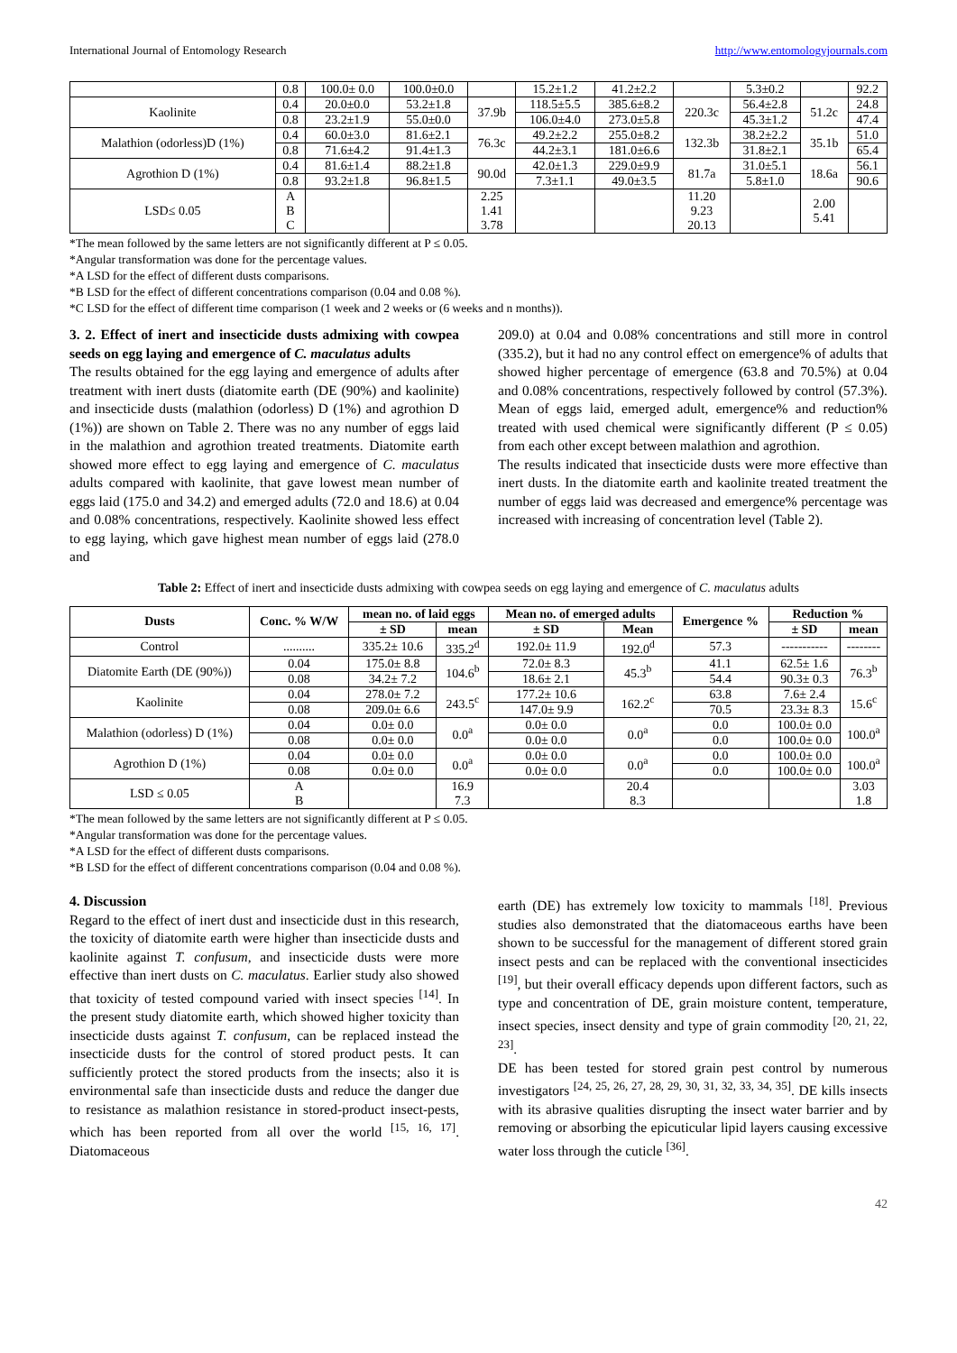International Journal of Entomology Research http://www.entomologyjournals.com
| | 0.8 | 100.0± 0.0 | 100.0±0.0 | | 15.2±1.2 | 41.2±2.2 | | 5.3±0.2 | | 92.2 |
| Kaolinite | 0.4 | 20.0±0.0 | 53.2±1.8 | 37.9b | 118.5±5.5 | 385.6±8.2 | 220.3c | 56.4±2.8 | 51.2c | 24.8 |
| | 0.8 | 23.2±1.9 | 55.0±0.0 | | 106.0±4.0 | 273.0±5.8 | | 45.3±1.2 | | 47.4 |
| Malathion (odorless)D (1%) | 0.4 | 60.0±3.0 | 81.6±2.1 | 76.3c | 49.2±2.2 | 255.0±8.2 | 132.3b | 38.2±2.2 | 35.1b | 51.0 |
| | 0.8 | 71.6±4.2 | 91.4±1.3 | | 44.2±3.1 | 181.0±6.6 | | 31.8±2.1 | | 65.4 |
| Agrothion D (1%) | 0.4 | 81.6±1.4 | 88.2±1.8 | 90.0d | 42.0±1.3 | 229.0±9.9 | 81.7a | 31.0±5.1 | 18.6a | 56.1 |
| | 0.8 | 93.2±1.8 | 96.8±1.5 | | 7.3±1.1 | 49.0±3.5 | | 5.8±1.0 | | 90.6 |
| LSD≤ 0.05 | A B C | | | 2.25 1.41 3.78 | | | 11.20 9.23 20.13 | | 2.00 5.41 | |
*The mean followed by the same letters are not significantly different at P ≤ 0.05.
*Angular transformation was done for the percentage values.
*A LSD for the effect of different dusts comparisons.
*B LSD for the effect of different concentrations comparison (0.04 and 0.08 %).
*C LSD for the effect of different time comparison (1 week and 2 weeks or (6 weeks and n months)).
3. 2. Effect of inert and insecticide dusts admixing with cowpea seeds on egg laying and emergence of C. maculatus adults
The results obtained for the egg laying and emergence of adults after treatment with inert dusts (diatomite earth (DE (90%) and kaolinite) and insecticide dusts (malathion (odorless) D (1%) and agrothion D (1%)) are shown on Table 2. There was no any number of eggs laid in the malathion and agrothion treated treatments. Diatomite earth showed more effect to egg laying and emergence of C. maculatus adults compared with kaolinite, that gave lowest mean number of eggs laid (175.0 and 34.2) and emerged adults (72.0 and 18.6) at 0.04 and 0.08% concentrations, respectively. Kaolinite showed less effect to egg laying, which gave highest mean number of eggs laid (278.0 and
209.0) at 0.04 and 0.08% concentrations and still more in control (335.2), but it had no any control effect on emergence% of adults that showed higher percentage of emergence (63.8 and 70.5%) at 0.04 and 0.08% concentrations, respectively followed by control (57.3%). Mean of eggs laid, emerged adult, emergence% and reduction% treated with used chemical were significantly different (P ≤ 0.05) from each other except between malathion and agrothion.
The results indicated that insecticide dusts were more effective than inert dusts. In the diatomite earth and kaolinite treated treatment the number of eggs laid was decreased and emergence% percentage was increased with increasing of concentration level (Table 2).
Table 2: Effect of inert and insecticide dusts admixing with cowpea seeds on egg laying and emergence of C. maculatus adults
| Dusts | Conc. % W/W | mean no. of laid eggs | | Mean no. of emerged adults | | Emergence % | Reduction % | |
| --- | --- | --- | --- | --- | --- | --- | --- | --- |
| | | ± SD | mean | ± SD | Mean | | ± SD | mean |
| Control | .......... | 335.2± 10.6 | 335.2<sup>d</sup> | 192.0± 11.9 | 192.0<sup>d</sup> | 57.3 | ----------- | -------- |
| Diatomite Earth (DE (90%)) | 0.04 | 175.0± 8.8 | 104.6<sup>b</sup> | 72.0± 8.3 | 45.3<sup>b</sup> | 41.1 | 62.5± 1.6 | 76.3<sup>b</sup> |
| | 0.08 | 34.2± 7.2 | | 18.6± 2.1 | | 54.4 | 90.3± 0.3 | |
| Kaolinite | 0.04 | 278.0± 7.2 | 243.5<sup>c</sup> | 177.2± 10.6 | 162.2<sup>c</sup> | 63.8 | 7.6± 2.4 | 15.6<sup>c</sup> |
| | 0.08 | 209.0± 6.6 | | 147.0± 9.9 | | 70.5 | 23.3± 8.3 | |
| Malathion (odorless) D (1%) | 0.04 | 0.0± 0.0 | 0.0<sup>a</sup> | 0.0± 0.0 | 0.0<sup>a</sup> | 0.0 | 100.0± 0.0 | 100.0<sup>a</sup> |
| | 0.08 | 0.0± 0.0 | | 0.0± 0.0 | | 0.0 | 100.0± 0.0 | |
| Agrothion D (1%) | 0.04 | 0.0± 0.0 | 0.0<sup>a</sup> | 0.0± 0.0 | 0.0<sup>a</sup> | 0.0 | 100.0± 0.0 | 100.0<sup>a</sup> |
| | 0.08 | 0.0± 0.0 | | 0.0± 0.0 | | 0.0 | 100.0± 0.0 | |
| LSD ≤ 0.05 | A B | | 16.9 7.3 | | 20.4 8.3 | | | 3.03 1.8 |
*The mean followed by the same letters are not significantly different at P ≤ 0.05.
*Angular transformation was done for the percentage values.
*A LSD for the effect of different dusts comparisons.
*B LSD for the effect of different concentrations comparison (0.04 and 0.08 %).
4. Discussion
Regard to the effect of inert dust and insecticide dust in this research, the toxicity of diatomite earth were higher than insecticide dusts and kaolinite against T. confusum, and insecticide dusts were more effective than inert dusts on C. maculatus. Earlier study also showed that toxicity of tested compound varied with insect species <sup>[14]</sup>. In the present study diatomite earth, which showed higher toxicity than insecticide dusts against T. confusum, can be replaced instead the insecticide dusts for the control of stored product pests. It can sufficiently protect the stored products from the insects; also it is environmental safe than insecticide dusts and reduce the danger due to resistance as malathion resistance in stored-product insect-pests, which has been reported from all over the world <sup>[15, 16, 17]</sup>. Diatomaceous
earth (DE) has extremely low toxicity to mammals <sup>[18]</sup>. Previous studies also demonstrated that the diatomaceous earths have been shown to be successful for the management of different stored grain insect pests and can be replaced with the conventional insecticides <sup>[19]</sup>, but their overall efficacy depends upon different factors, such as type and concentration of DE, grain moisture content, temperature, insect species, insect density and type of grain commodity <sup>[20, 21, 22, 23]</sup>.
DE has been tested for stored grain pest control by numerous investigators <sup>[24, 25, 26, 27, 28, 29, 30, 31, 32, 33, 34, 35]</sup>. DE kills insects with its abrasive qualities disrupting the insect water barrier and by removing or absorbing the epicuticular lipid layers causing excessive water loss through the cuticle <sup>[36]</sup>.
42